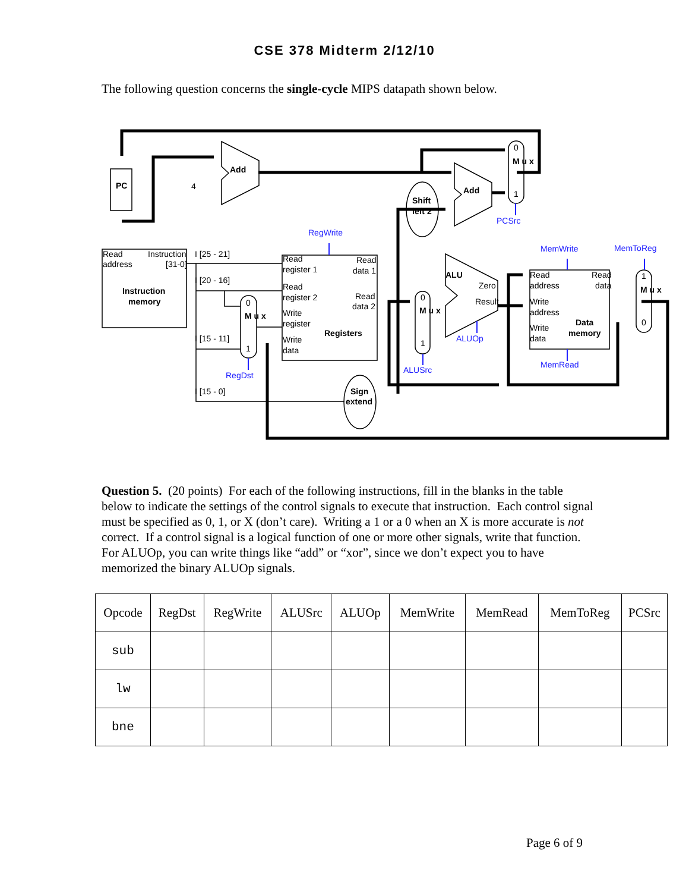CSE 378 Midterm 2/12/10
The following question concerns the single-cycle MIPS datapath shown below.
PC
Add
Add
Shift
left 2
ALU
Instruction
memory
Registers
Data
memory
Sign
extend
4
Read
address
Instruction
[31-0]
I [25 - 21]
I [20 - 16]
I [15 - 11]
I [15 - 0]
Read
register 1
Read
register 2
Write
register
Write
data
Read
data 1
Read
data 2
Zero
Result
Read
address
Write
address
Write
data
Read
data
0
M u x
1
0
M u x
1
0
M u x
1
1
M u x
0
RegWrite
MemWrite
MemToReg
PCSrc
ALUOp
ALUSrc
RegDst
MemRead
Question 5. (20 points) For each of the following instructions, fill in the blanks in the table below to indicate the settings of the control signals to execute that instruction. Each control signal must be specified as 0, 1, or X (don’t care). Writing a 1 or a 0 when an X is more accurate is not correct. If a control signal is a logical function of one or more other signals, write that function. For ALUOp, you can write things like “add” or “xor”, since we don’t expect you to have memorized the binary ALUOp signals.
| Opcode | RegDst | RegWrite | ALUSrc | ALUOp | MemWrite | MemRead | MemToReg | PCSrc |
| --- | --- | --- | --- | --- | --- | --- | --- | --- |
| sub | | | | | | | | |
| lw | | | | | | | | |
| bne | | | | | | | | |
Page 6 of 9